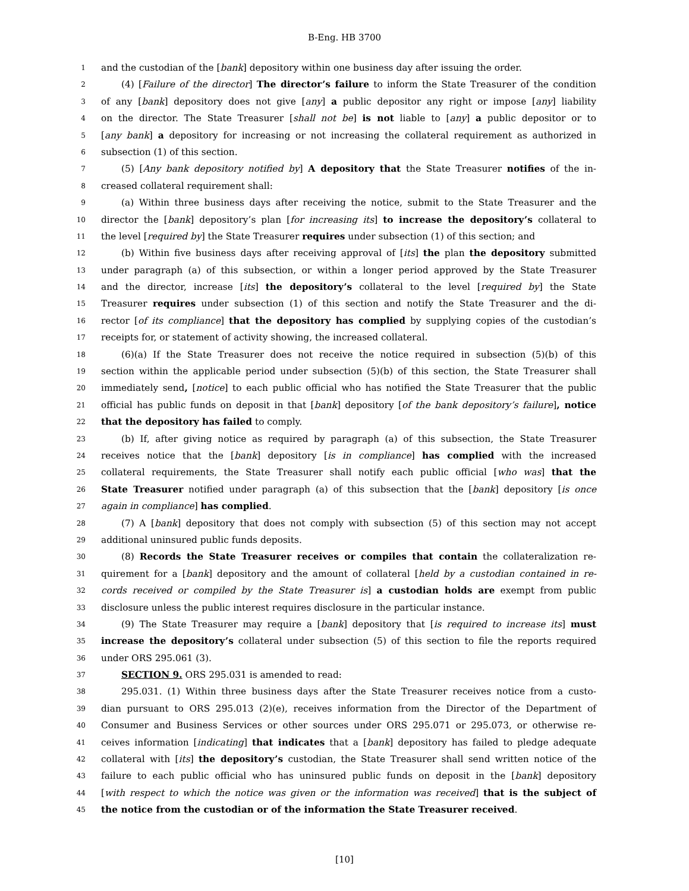B-Eng. HB 3700
1 and the custodian of the [bank] depository within one business day after issuing the order.
2 (4) [Failure of the director] The director’s failure to inform the State Treasurer of the condition
3 of any [bank] depository does not give [any] a public depositor any right or impose [any] liability
4 on the director. The State Treasurer [shall not be] is not liable to [any] a public depositor or to
5 [any bank] a depository for increasing or not increasing the collateral requirement as authorized in
6 subsection (1) of this section.
7 (5) [Any bank depository notified by] A depository that the State Treasurer notifies of the in-
8 creased collateral requirement shall:
9 (a) Within three business days after receiving the notice, submit to the State Treasurer and the
10 director the [bank] depository’s plan [for increasing its] to increase the depository’s collateral to
11 the level [required by] the State Treasurer requires under subsection (1) of this section; and
12 (b) Within five business days after receiving approval of [its] the plan the depository submitted
13 under paragraph (a) of this subsection, or within a longer period approved by the State Treasurer
14 and the director, increase [its] the depository’s collateral to the level [required by] the State
15 Treasurer requires under subsection (1) of this section and notify the State Treasurer and the di-
16 rector [of its compliance] that the depository has complied by supplying copies of the custodian’s
17 receipts for, or statement of activity showing, the increased collateral.
18 (6)(a) If the State Treasurer does not receive the notice required in subsection (5)(b) of this
19 section within the applicable period under subsection (5)(b) of this section, the State Treasurer shall
20 immediately send, [notice] to each public official who has notified the State Treasurer that the public
21 official has public funds on deposit in that [bank] depository [of the bank depository’s failure], notice
22 that the depository has failed to comply.
23 (b) If, after giving notice as required by paragraph (a) of this subsection, the State Treasurer
24 receives notice that the [bank] depository [is in compliance] has complied with the increased
25 collateral requirements, the State Treasurer shall notify each public official [who was] that the
26 State Treasurer notified under paragraph (a) of this subsection that the [bank] depository [is once
27 again in compliance] has complied.
28 (7) A [bank] depository that does not comply with subsection (5) of this section may not accept
29 additional uninsured public funds deposits.
30 (8) Records the State Treasurer receives or compiles that contain the collateralization re-
31 quirement for a [bank] depository and the amount of collateral [held by a custodian contained in re-
32 cords received or compiled by the State Treasurer is] a custodian holds are exempt from public
33 disclosure unless the public interest requires disclosure in the particular instance.
34 (9) The State Treasurer may require a [bank] depository that [is required to increase its] must
35 increase the depository’s collateral under subsection (5) of this section to file the reports required
36 under ORS 295.061 (3).
37 SECTION 9. ORS 295.031 is amended to read:
38 295.031. (1) Within three business days after the State Treasurer receives notice from a custo-
39 dian pursuant to ORS 295.013 (2)(e), receives information from the Director of the Department of
40 Consumer and Business Services or other sources under ORS 295.071 or 295.073, or otherwise re-
41 ceives information [indicating] that indicates that a [bank] depository has failed to pledge adequate
42 collateral with [its] the depository’s custodian, the State Treasurer shall send written notice of the
43 failure to each public official who has uninsured public funds on deposit in the [bank] depository
44 [with respect to which the notice was given or the information was received] that is the subject of
45 the notice from the custodian or of the information the State Treasurer received.
[10]